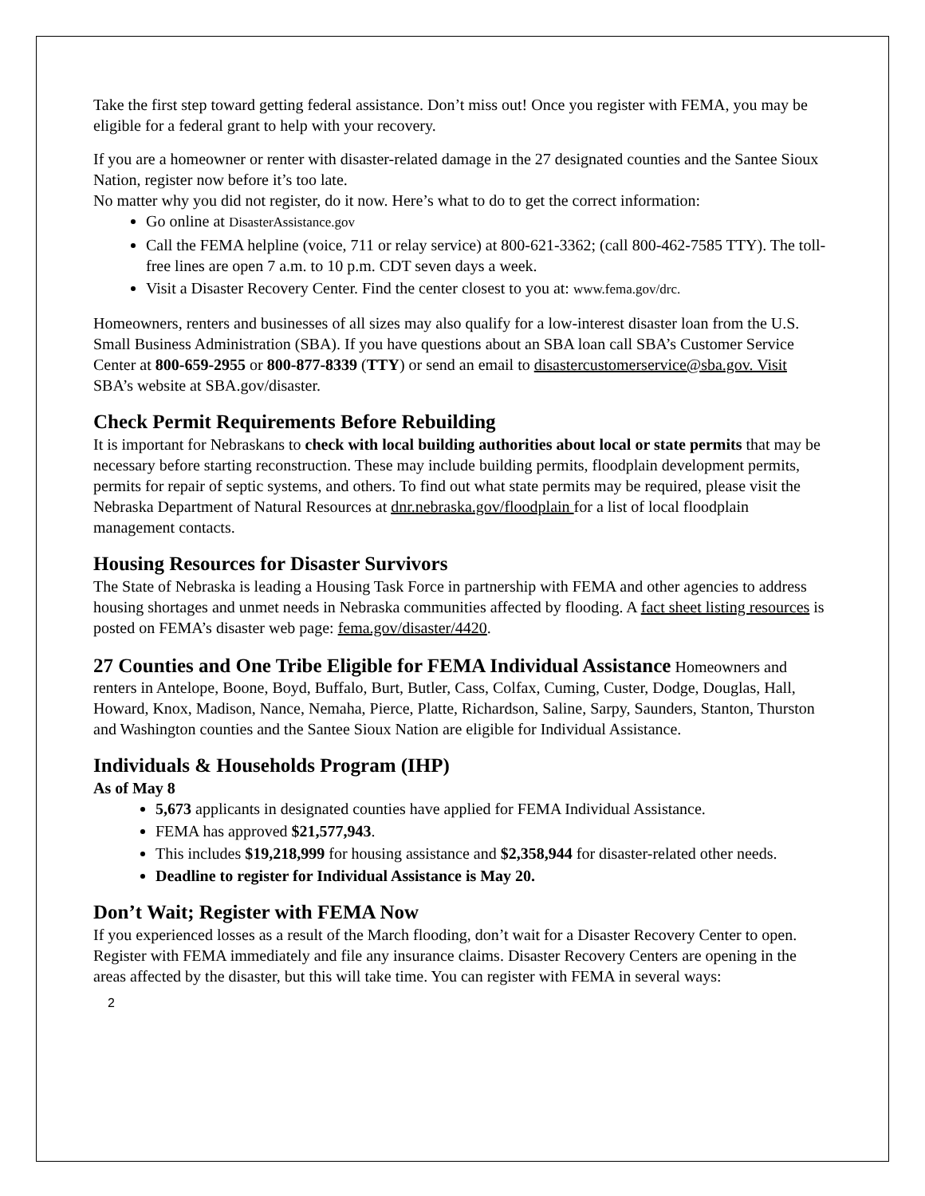Take the first step toward getting federal assistance. Don’t miss out! Once you register with FEMA, you may be eligible for a federal grant to help with your recovery.
If you are a homeowner or renter with disaster-related damage in the 27 designated counties and the Santee Sioux Nation, register now before it’s too late.
No matter why you did not register, do it now. Here’s what to do to get the correct information:
Go online at DisasterAssistance.gov
Call the FEMA helpline (voice, 711 or relay service) at 800-621-3362; (call 800-462-7585 TTY). The toll-free lines are open 7 a.m. to 10 p.m. CDT seven days a week.
Visit a Disaster Recovery Center. Find the center closest to you at: www.fema.gov/drc.
Homeowners, renters and businesses of all sizes may also qualify for a low-interest disaster loan from the U.S. Small Business Administration (SBA). If you have questions about an SBA loan call SBA’s Customer Service Center at 800-659-2955 or 800-877-8339 (TTY) or send an email to disastercustomerservice@sba.gov. Visit SBA’s website at SBA.gov/disaster.
Check Permit Requirements Before Rebuilding
It is important for Nebraskans to check with local building authorities about local or state permits that may be necessary before starting reconstruction. These may include building permits, floodplain development permits, permits for repair of septic systems, and others. To find out what state permits may be required, please visit the Nebraska Department of Natural Resources at dnr.nebraska.gov/floodplain for a list of local floodplain management contacts.
Housing Resources for Disaster Survivors
The State of Nebraska is leading a Housing Task Force in partnership with FEMA and other agencies to address housing shortages and unmet needs in Nebraska communities affected by flooding. A fact sheet listing resources is posted on FEMA’s disaster web page: fema.gov/disaster/4420.
27 Counties and One Tribe Eligible for FEMA Individual Assistance Homeowners and renters in Antelope, Boone, Boyd, Buffalo, Burt, Butler, Cass, Colfax, Cuming, Custer, Dodge, Douglas, Hall, Howard, Knox, Madison, Nance, Nemaha, Pierce, Platte, Richardson, Saline, Sarpy, Saunders, Stanton, Thurston and Washington counties and the Santee Sioux Nation are eligible for Individual Assistance.
Individuals & Households Program (IHP)
As of May 8
5,673 applicants in designated counties have applied for FEMA Individual Assistance.
FEMA has approved $21,577,943.
This includes $19,218,999 for housing assistance and $2,358,944 for disaster-related other needs.
Deadline to register for Individual Assistance is May 20.
Don’t Wait; Register with FEMA Now
If you experienced losses as a result of the March flooding, don’t wait for a Disaster Recovery Center to open. Register with FEMA immediately and file any insurance claims. Disaster Recovery Centers are opening in the areas affected by the disaster, but this will take time. You can register with FEMA in several ways:
2